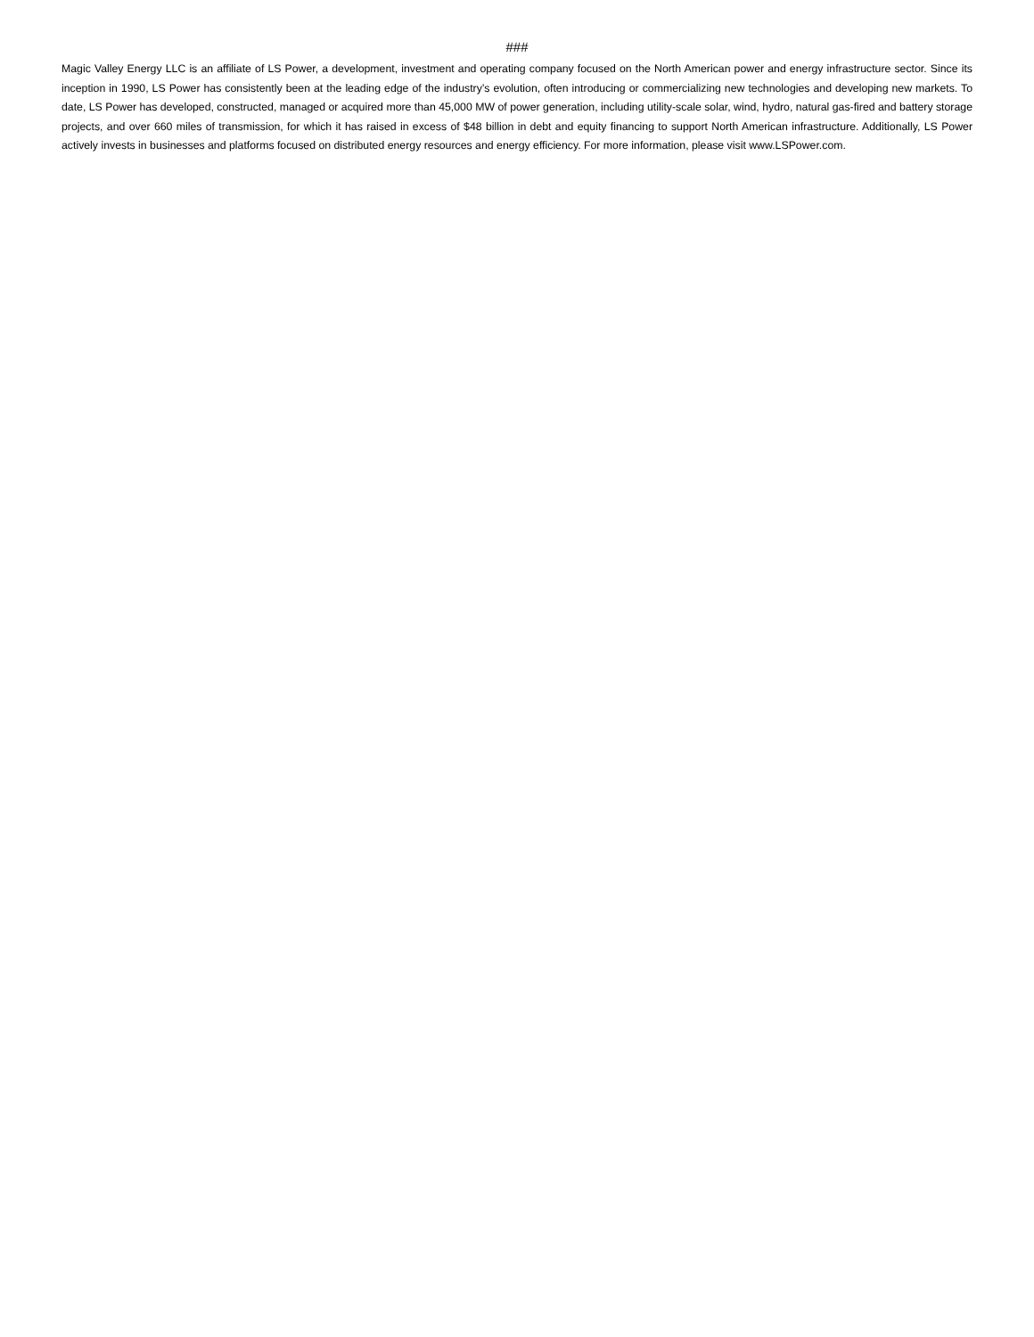###
Magic Valley Energy LLC is an affiliate of LS Power, a development, investment and operating company focused on the North American power and energy infrastructure sector. Since its inception in 1990, LS Power has consistently been at the leading edge of the industry’s evolution, often introducing or commercializing new technologies and developing new markets. To date, LS Power has developed, constructed, managed or acquired more than 45,000 MW of power generation, including utility-scale solar, wind, hydro, natural gas-fired and battery storage projects, and over 660 miles of transmission, for which it has raised in excess of $48 billion in debt and equity financing to support North American infrastructure. Additionally, LS Power actively invests in businesses and platforms focused on distributed energy resources and energy efficiency. For more information, please visit www.LSPower.com.